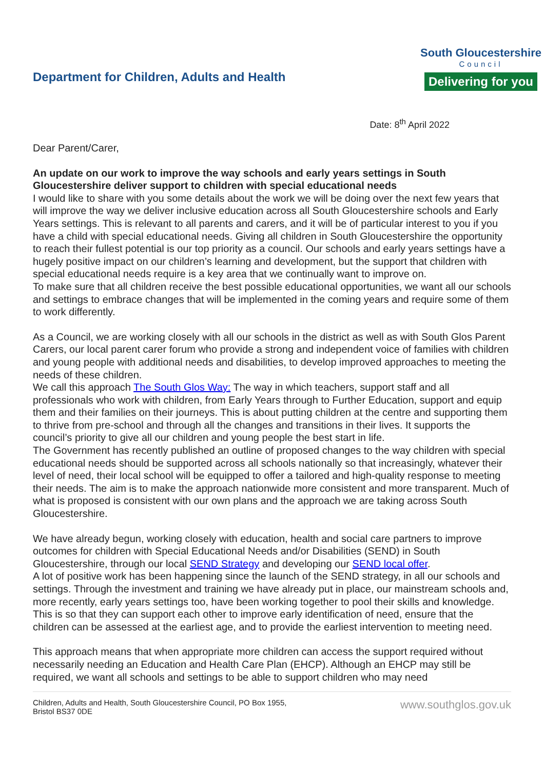Department for Children, Adults and Health
South Gloucestershire
Council
Delivering for you
Date: 8<sup>th</sup> April 2022
Dear Parent/Carer,
An update on our work to improve the way schools and early years settings in South Gloucestershire deliver support to children with special educational needs
I would like to share with you some details about the work we will be doing over the next few years that will improve the way we deliver inclusive education across all South Gloucestershire schools and Early Years settings. This is relevant to all parents and carers, and it will be of particular interest to you if you have a child with special educational needs. Giving all children in South Gloucestershire the opportunity to reach their fullest potential is our top priority as a council. Our schools and early years settings have a hugely positive impact on our children’s learning and development, but the support that children with special educational needs require is a key area that we continually want to improve on.
To make sure that all children receive the best possible educational opportunities, we want all our schools and settings to embrace changes that will be implemented in the coming years and require some of them to work differently.
As a Council, we are working closely with all our schools in the district as well as with South Glos Parent Carers, our local parent carer forum who provide a strong and independent voice of families with children and young people with additional needs and disabilities, to develop improved approaches to meeting the needs of these children.
We call this approach The South Glos Way: The way in which teachers, support staff and all professionals who work with children, from Early Years through to Further Education, support and equip them and their families on their journeys. This is about putting children at the centre and supporting them to thrive from pre-school and through all the changes and transitions in their lives. It supports the council’s priority to give all our children and young people the best start in life.
The Government has recently published an outline of proposed changes to the way children with special educational needs should be supported across all schools nationally so that increasingly, whatever their level of need, their local school will be equipped to offer a tailored and high-quality response to meeting their needs. The aim is to make the approach nationwide more consistent and more transparent. Much of what is proposed is consistent with our own plans and the approach we are taking across South Gloucestershire.
We have already begun, working closely with education, health and social care partners to improve outcomes for children with Special Educational Needs and/or Disabilities (SEND) in South Gloucestershire, through our local SEND Strategy and developing our SEND local offer.
A lot of positive work has been happening since the launch of the SEND strategy, in all our schools and settings. Through the investment and training we have already put in place, our mainstream schools and, more recently, early years settings too, have been working together to pool their skills and knowledge. This is so that they can support each other to improve early identification of need, ensure that the children can be assessed at the earliest age, and to provide the earliest intervention to meeting need.
This approach means that when appropriate more children can access the support required without necessarily needing an Education and Health Care Plan (EHCP). Although an EHCP may still be required, we want all schools and settings to be able to support children who may need
Children, Adults and Health, South Gloucestershire Council, PO Box 1955,
Bristol BS37 0DE
www.southglos.gov.uk